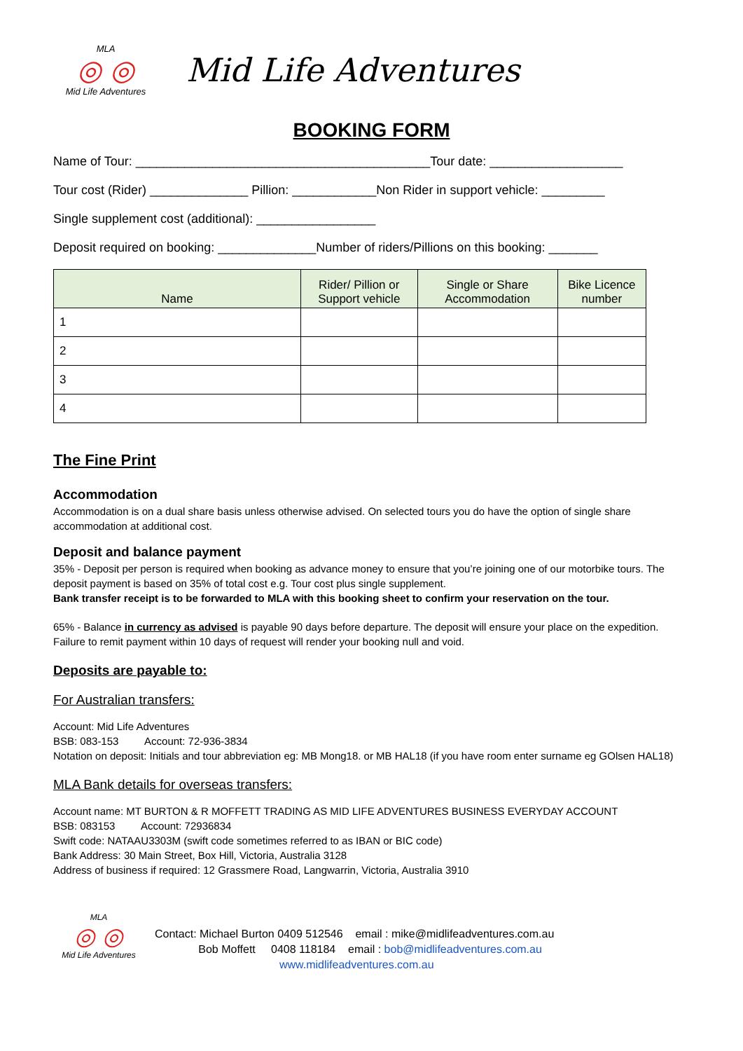MLA
◎ ◎
Mid Life Adventures
Mid Life Adventures
BOOKING FORM
Name of Tour: __________________________________________Tour date: ___________________
Tour cost (Rider) ______________ Pillion: ____________Non Rider in support vehicle: _________
Single supplement cost (additional): _________________
Deposit required on booking: ______________Number of riders/Pillions on this booking: _______
| Name | Rider/ Pillion or Support vehicle | Single or Share Accommodation | Bike Licence number |
| --- | --- | --- | --- |
| 1 | | | |
| 2 | | | |
| 3 | | | |
| 4 | | | |
The Fine Print
Accommodation
Accommodation is on a dual share basis unless otherwise advised. On selected tours you do have the option of single share accommodation at additional cost.
Deposit and balance payment
35% - Deposit per person is required when booking as advance money to ensure that you’re joining one of our motorbike tours. The deposit payment is based on 35% of total cost e.g. Tour cost plus single supplement.
Bank transfer receipt is to be forwarded to MLA with this booking sheet to confirm your reservation on the tour.
65% - Balance in currency as advised is payable 90 days before departure. The deposit will ensure your place on the expedition. Failure to remit payment within 10 days of request will render your booking null and void.
Deposits are payable to:
For Australian transfers:
Account: Mid Life Adventures
BSB: 083-153 Account: 72-936-3834
Notation on deposit: Initials and tour abbreviation eg: MB Mong18. or MB HAL18 (if you have room enter surname eg GOlsen HAL18)
MLA Bank details for overseas transfers:
Account name: MT BURTON & R MOFFETT TRADING AS MID LIFE ADVENTURES BUSINESS EVERYDAY ACCOUNT
BSB: 083153 Account: 72936834
Swift code: NATAAU3303M (swift code sometimes referred to as IBAN or BIC code)
Bank Address: 30 Main Street, Box Hill, Victoria, Australia 3128
Address of business if required: 12 Grassmere Road, Langwarrin, Victoria, Australia 3910
MLA
◎ ◎
Mid Life Adventures
Contact: Michael Burton 0409 512546 email : mike@midlifeadventures.com.au
Bob Moffett 0408 118184 email : bob@midlifeadventures.com.au
www.midlifeadventures.com.au